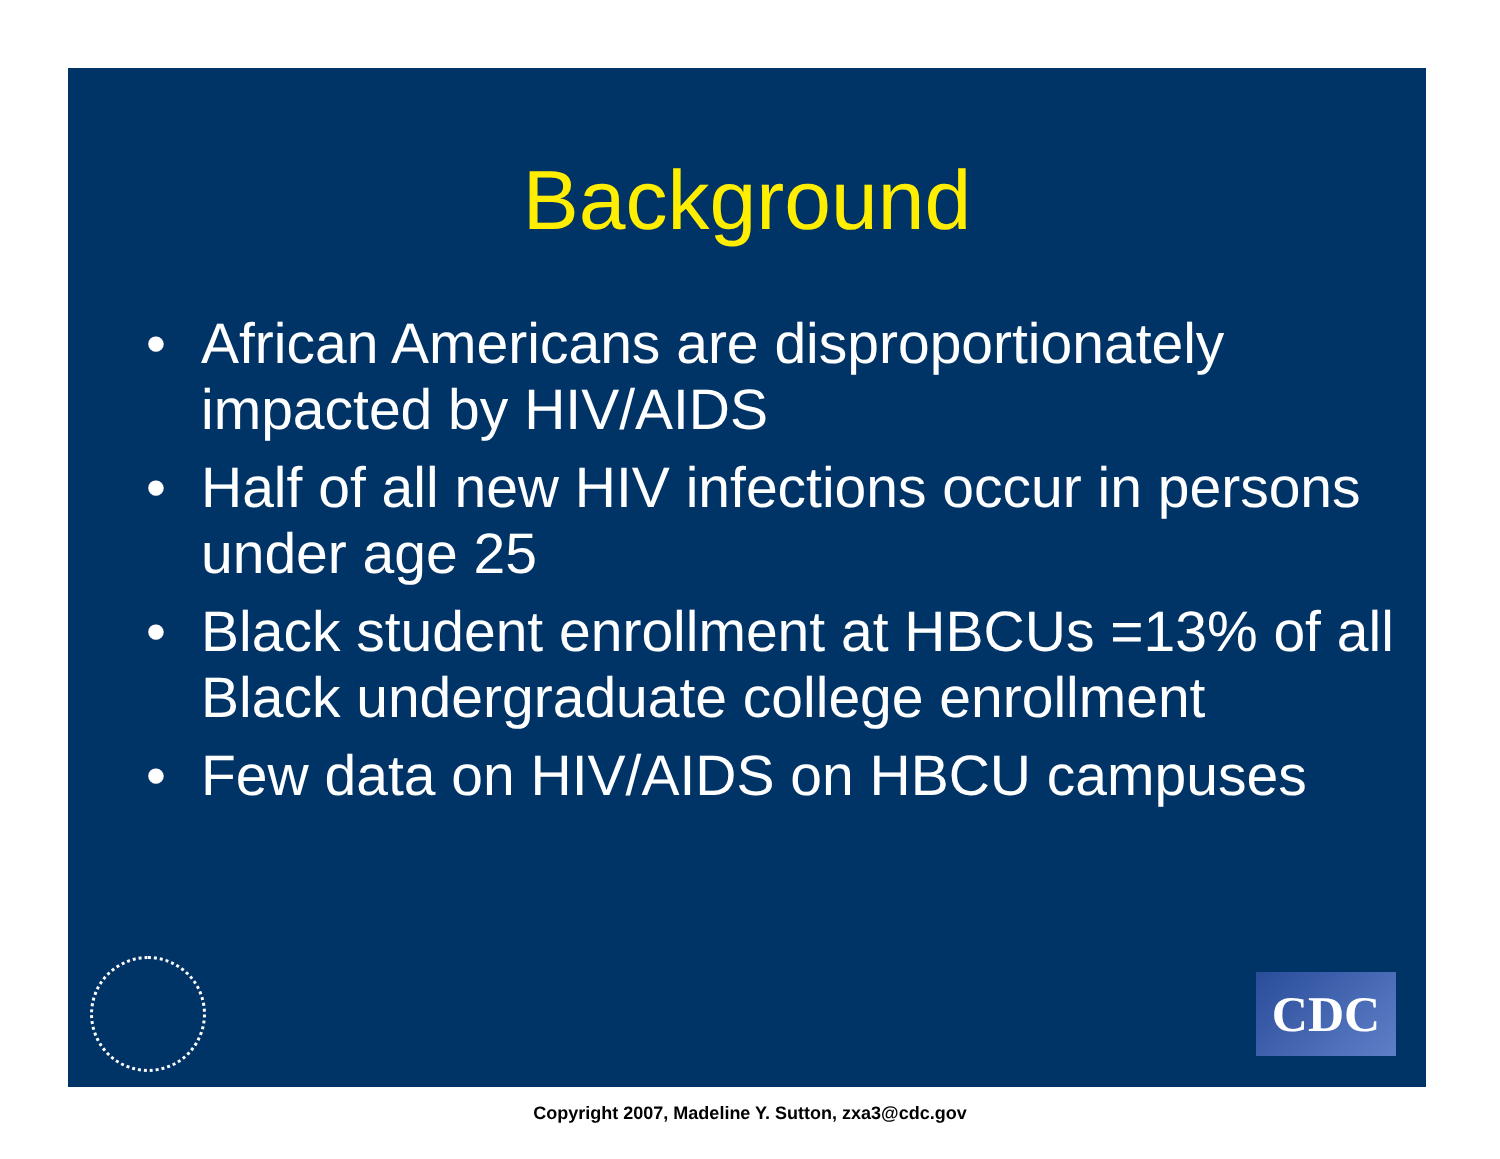Background
• African Americans are disproportionately impacted by HIV/AIDS
• Half of all new HIV infections occur in persons under age 25
• Black student enrollment at HBCUs =13% of all Black undergraduate college enrollment
• Few data on HIV/AIDS on HBCU campuses
CDC
Copyright 2007, Madeline Y. Sutton, zxa3@cdc.gov